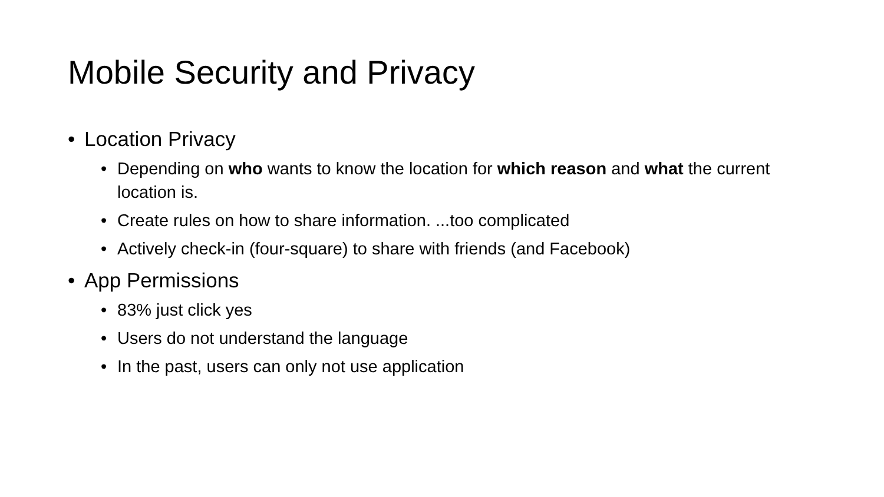Mobile Security and Privacy
• Location Privacy
• Depending on who wants to know the location for which reason and what the current location is.
• Create rules on how to share information. ...too complicated
• Actively check-in (four-square) to share with friends (and Facebook)
• App Permissions
• 83% just click yes
• Users do not understand the language
• In the past, users can only not use application